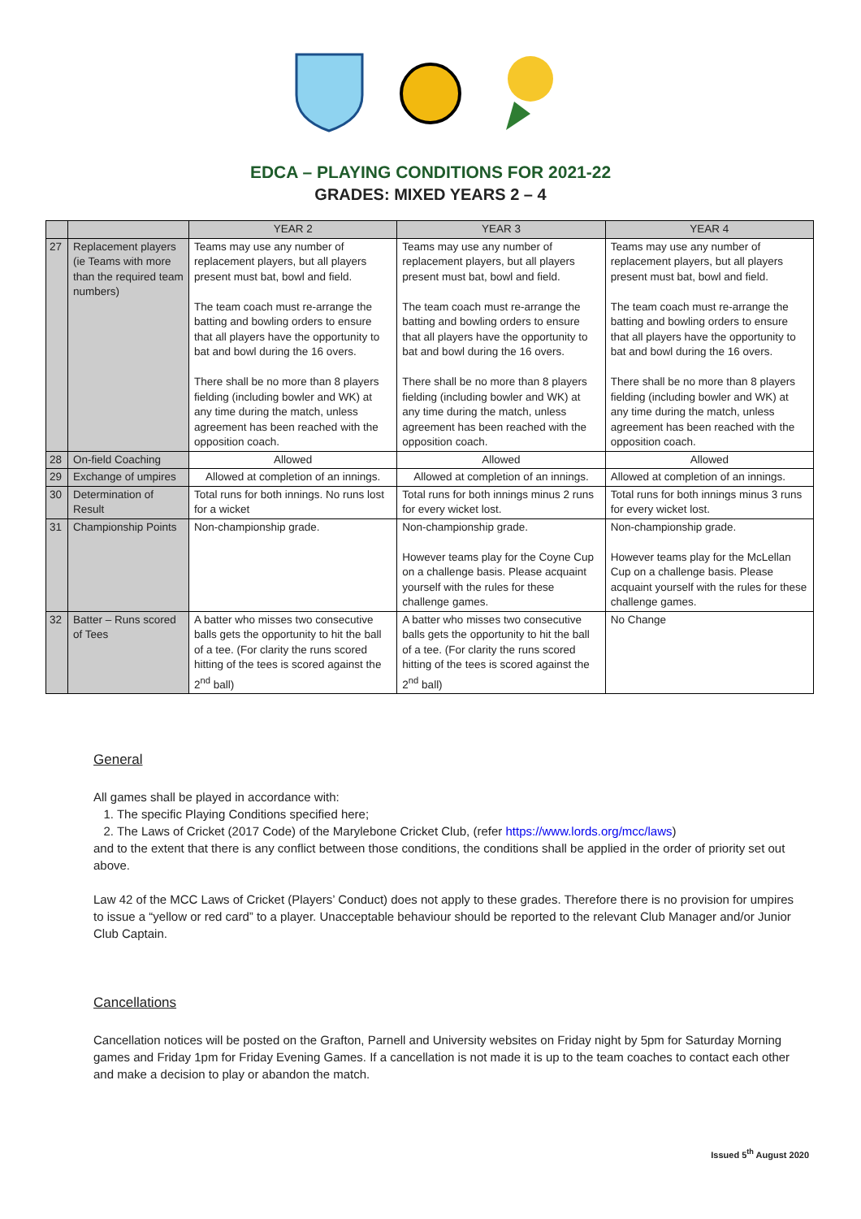EDCA – PLAYING CONDITIONS FOR 2021-22
GRADES: MIXED YEARS 2 – 4
| | | YEAR 2 | YEAR 3 | YEAR 4 |
| --- | --- | --- | --- | --- |
| 27 | Replacement players (ie Teams with more than the required team numbers) | Teams may use any number of replacement players, but all players present must bat, bowl and field. The team coach must re-arrange the batting and bowling orders to ensure that all players have the opportunity to bat and bowl during the 16 overs. There shall be no more than 8 players fielding (including bowler and WK) at any time during the match, unless agreement has been reached with the opposition coach. | Teams may use any number of replacement players, but all players present must bat, bowl and field. The team coach must re-arrange the batting and bowling orders to ensure that all players have the opportunity to bat and bowl during the 16 overs. There shall be no more than 8 players fielding (including bowler and WK) at any time during the match, unless agreement has been reached with the opposition coach. | Teams may use any number of replacement players, but all players present must bat, bowl and field. The team coach must re-arrange the batting and bowling orders to ensure that all players have the opportunity to bat and bowl during the 16 overs. There shall be no more than 8 players fielding (including bowler and WK) at any time during the match, unless agreement has been reached with the opposition coach. |
| 28 | On-field Coaching | Allowed | Allowed | Allowed |
| 29 | Exchange of umpires | Allowed at completion of an innings. | Allowed at completion of an innings. | Allowed at completion of an innings. |
| 30 | Determination of Result | Total runs for both innings. No runs lost for a wicket | Total runs for both innings minus 2 runs for every wicket lost. | Total runs for both innings minus 3 runs for every wicket lost. |
| 31 | Championship Points | Non-championship grade. | Non-championship grade. However teams play for the Coyne Cup on a challenge basis. Please acquaint yourself with the rules for these challenge games. | Non-championship grade. However teams play for the McLellan Cup on a challenge basis. Please acquaint yourself with the rules for these challenge games. |
| 32 | Batter – Runs scored of Tees | A batter who misses two consecutive balls gets the opportunity to hit the ball of a tee. (For clarity the runs scored hitting of the tees is scored against the 2<sup>nd</sup> ball) | A batter who misses two consecutive balls gets the opportunity to hit the ball of a tee. (For clarity the runs scored hitting of the tees is scored against the 2<sup>nd</sup> ball) | No Change |
General
All games shall be played in accordance with:
1. The specific Playing Conditions specified here;
2. The Laws of Cricket (2017 Code) of the Marylebone Cricket Club, (refer https://www.lords.org/mcc/laws)
and to the extent that there is any conflict between those conditions, the conditions shall be applied in the order of priority set out above.
Law 42 of the MCC Laws of Cricket (Players’ Conduct) does not apply to these grades. Therefore there is no provision for umpires to issue a “yellow or red card” to a player. Unacceptable behaviour should be reported to the relevant Club Manager and/or Junior Club Captain.
Cancellations
Cancellation notices will be posted on the Grafton, Parnell and University websites on Friday night by 5pm for Saturday Morning games and Friday 1pm for Friday Evening Games. If a cancellation is not made it is up to the team coaches to contact each other and make a decision to play or abandon the match.
Issued 5<sup>th</sup> August 2020